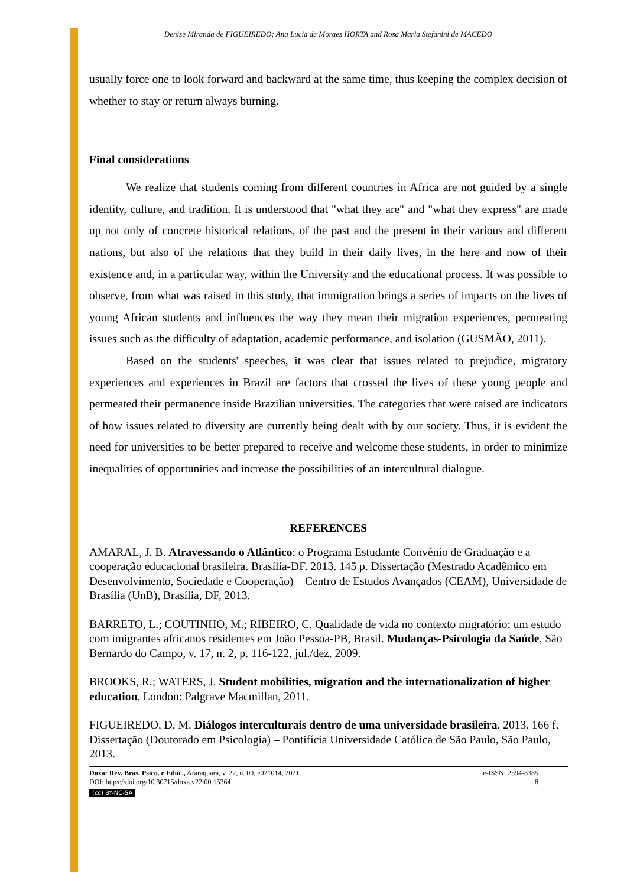Denise Miranda de FIGUEIREDO; Ana Lucia de Moraes HORTA and Rosa Maria Stefanini de MACEDO
usually force one to look forward and backward at the same time, thus keeping the complex decision of whether to stay or return always burning.
Final considerations
We realize that students coming from different countries in Africa are not guided by a single identity, culture, and tradition. It is understood that "what they are" and "what they express" are made up not only of concrete historical relations, of the past and the present in their various and different nations, but also of the relations that they build in their daily lives, in the here and now of their existence and, in a particular way, within the University and the educational process. It was possible to observe, from what was raised in this study, that immigration brings a series of impacts on the lives of young African students and influences the way they mean their migration experiences, permeating issues such as the difficulty of adaptation, academic performance, and isolation (GUSMÃO, 2011).
Based on the students' speeches, it was clear that issues related to prejudice, migratory experiences and experiences in Brazil are factors that crossed the lives of these young people and permeated their permanence inside Brazilian universities. The categories that were raised are indicators of how issues related to diversity are currently being dealt with by our society. Thus, it is evident the need for universities to be better prepared to receive and welcome these students, in order to minimize inequalities of opportunities and increase the possibilities of an intercultural dialogue.
REFERENCES
AMARAL, J. B. Atravessando o Atlântico: o Programa Estudante Convênio de Graduação e a cooperação educacional brasileira. Brasília-DF. 2013. 145 p. Dissertação (Mestrado Acadêmico em Desenvolvimento, Sociedade e Cooperação) – Centro de Estudos Avançados (CEAM), Universidade de Brasília (UnB), Brasília, DF, 2013.
BARRETO, L.; COUTINHO, M.; RIBEIRO, C. Qualidade de vida no contexto migratório: um estudo com imigrantes africanos residentes em João Pessoa-PB, Brasil. Mudanças-Psicologia da Saúde, São Bernardo do Campo, v. 17, n. 2, p. 116-122, jul./dez. 2009.
BROOKS, R.; WATERS, J. Student mobilities, migration and the internationalization of higher education. London: Palgrave Macmillan, 2011.
FIGUEIREDO, D. M. Diálogos interculturais dentro de uma universidade brasileira. 2013. 166 f. Dissertação (Doutorado em Psicologia) – Pontifícia Universidade Católica de São Paulo, São Paulo, 2013.
Doxa: Rev. Bras. Psico. e Educ., Araraquara, v. 22, n. 00, e021014, 2021.
DOI: https://doi.org/10.30715/doxa.v22i00.15364
(cc) BY-NC-SA
e-ISSN: 2594-8385
8